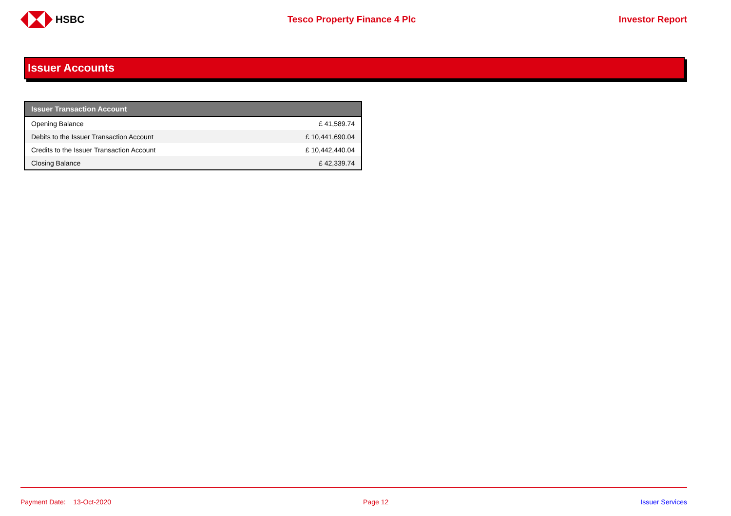HSBC Tesco Property Finance 4 Plc Investor Report
Issuer Accounts
| Issuer Transaction Account | |
| --- | --- |
| Opening Balance | £ 41,589.74 |
| Debits to the Issuer Transaction Account | £ 10,441,690.04 |
| Credits to the Issuer Transaction Account | £ 10,442,440.04 |
| Closing Balance | £ 42,339.74 |
Payment Date: 13-Oct-2020 Page 12 Issuer Services